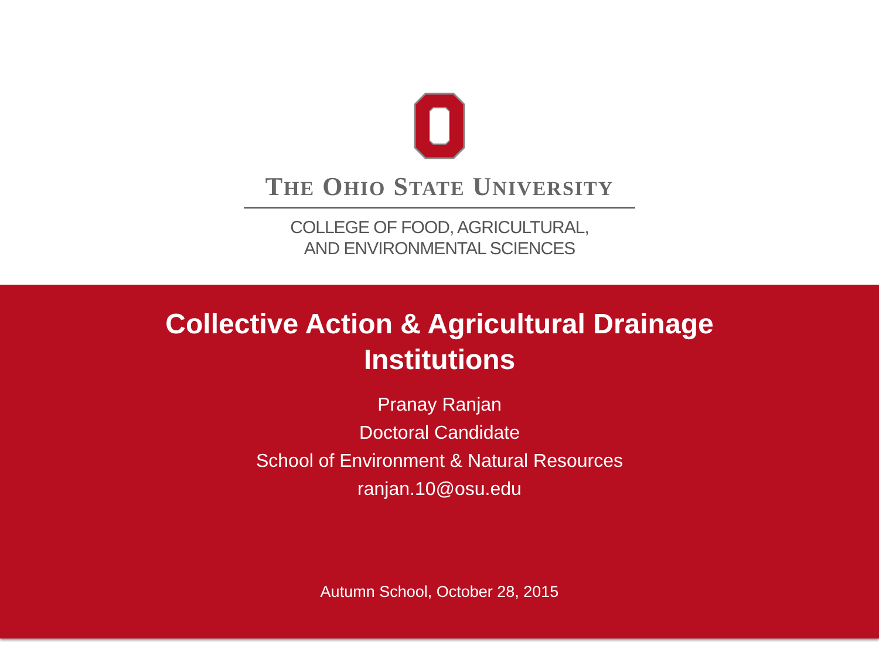THE OHIO STATE UNIVERSITY
COLLEGE OF FOOD, AGRICULTURAL,
AND ENVIRONMENTAL SCIENCES
Collective Action & Agricultural Drainage
Institutions
Pranay Ranjan
Doctoral Candidate
School of Environment & Natural Resources
ranjan.10@osu.edu
Autumn School, October 28, 2015